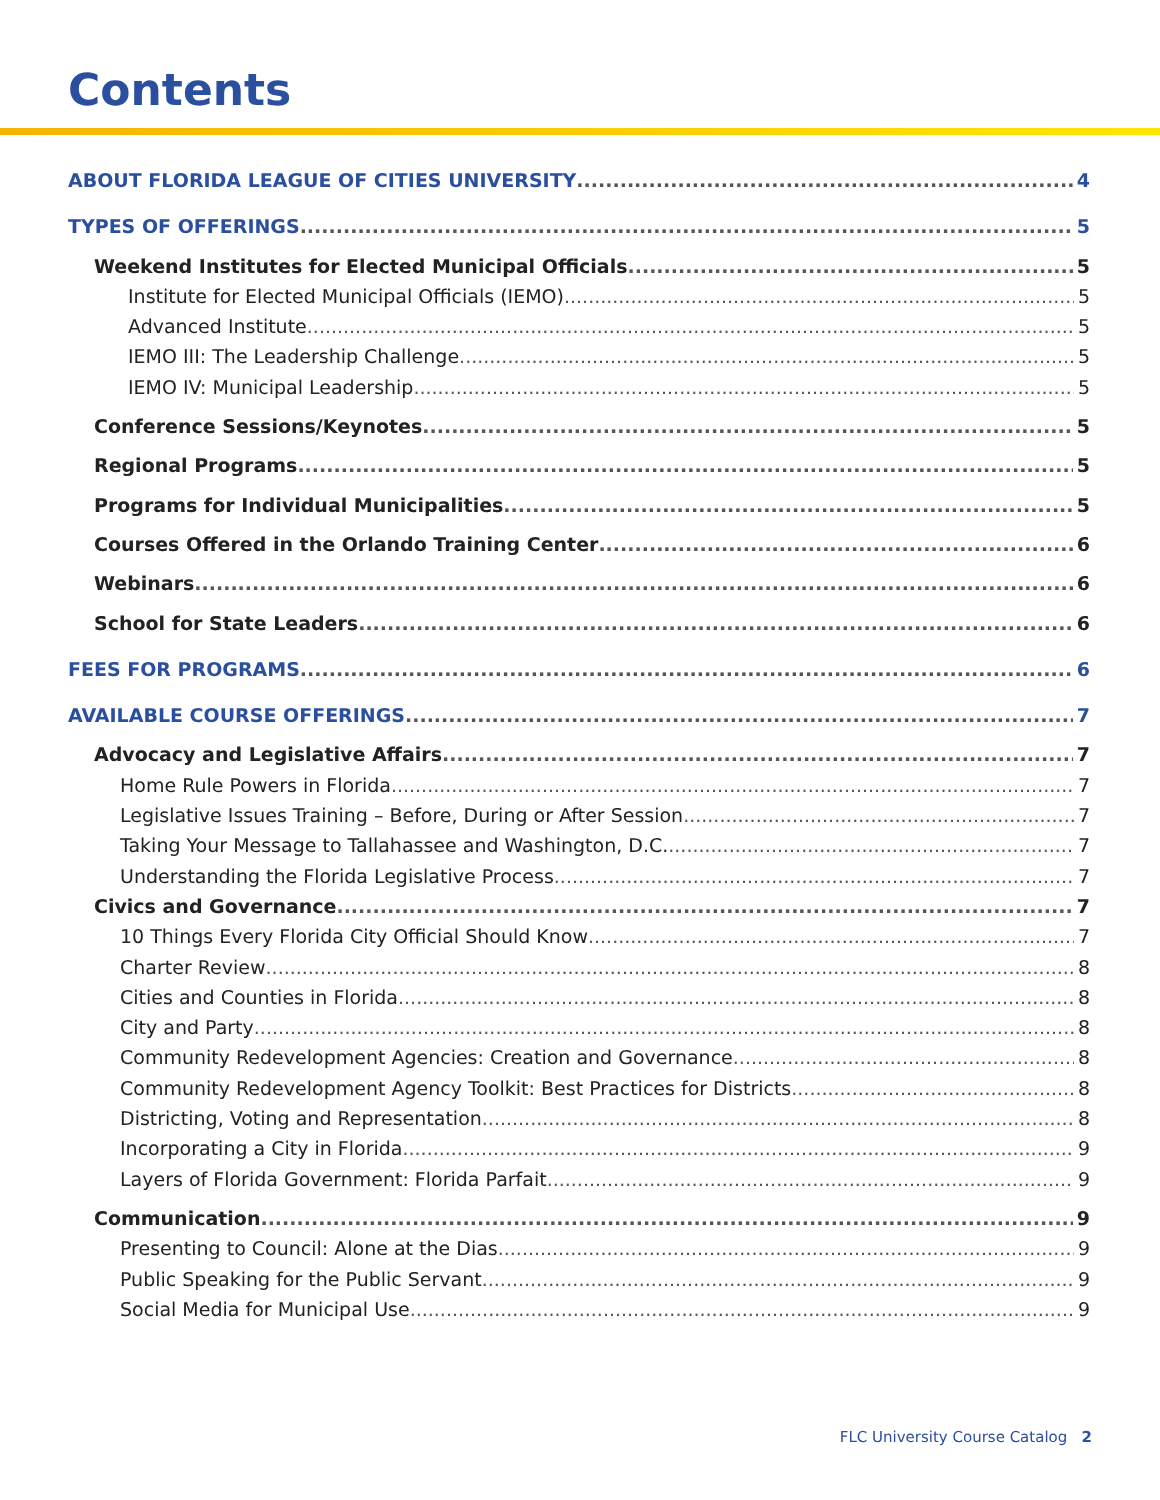Contents
ABOUT FLORIDA LEAGUE OF CITIES UNIVERSITY 4
TYPES OF OFFERINGS 5
Weekend Institutes for Elected Municipal Officials 5
Institute for Elected Municipal Officials (IEMO) 5
Advanced Institute 5
IEMO III: The Leadership Challenge 5
IEMO IV: Municipal Leadership 5
Conference Sessions/Keynotes 5
Regional Programs 5
Programs for Individual Municipalities 5
Courses Offered in the Orlando Training Center 6
Webinars 6
School for State Leaders 6
FEES FOR PROGRAMS 6
AVAILABLE COURSE OFFERINGS 7
Advocacy and Legislative Affairs 7
Home Rule Powers in Florida 7
Legislative Issues Training – Before, During or After Session 7
Taking Your Message to Tallahassee and Washington, D.C. 7
Understanding the Florida Legislative Process 7
Civics and Governance 7
10 Things Every Florida City Official Should Know 7
Charter Review 8
Cities and Counties in Florida 8
City and Party 8
Community Redevelopment Agencies: Creation and Governance 8
Community Redevelopment Agency Toolkit: Best Practices for Districts 8
Districting, Voting and Representation 8
Incorporating a City in Florida 9
Layers of Florida Government: Florida Parfait 9
Communication 9
Presenting to Council: Alone at the Dias 9
Public Speaking for the Public Servant 9
Social Media for Municipal Use 9
FLC University Course Catalog 2